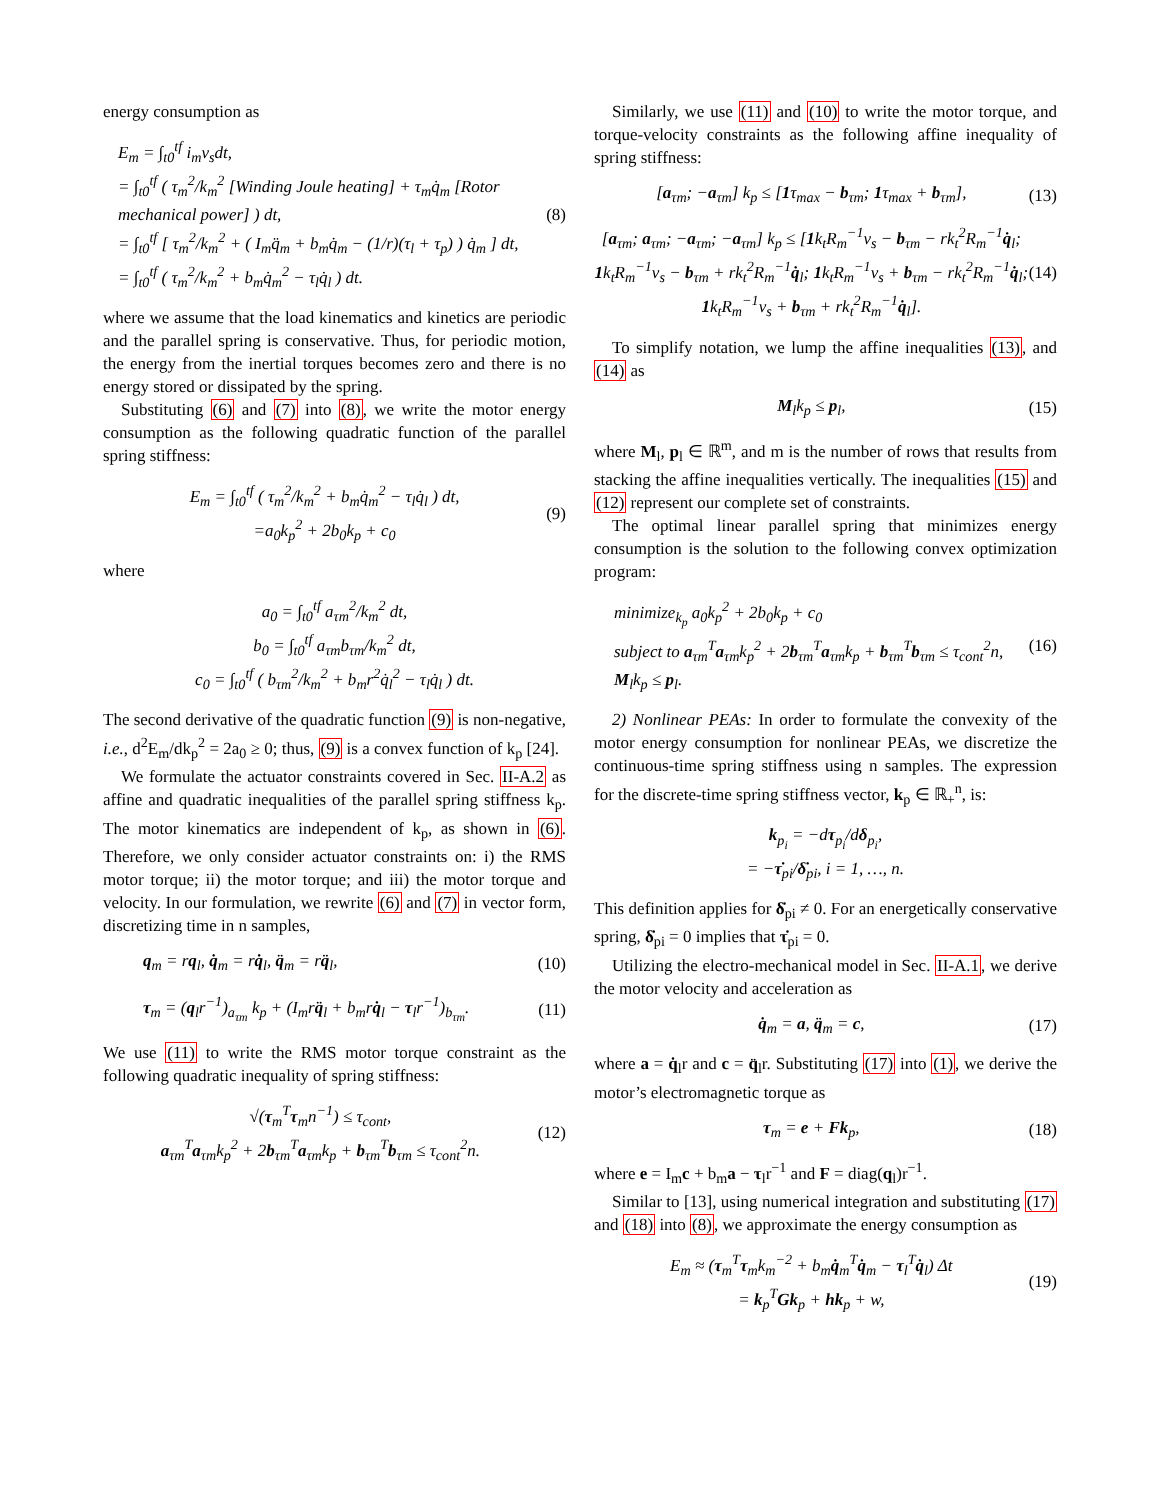energy consumption as
E<sub>m</sub> = ∫<sub>t0</sub><sup>tf</sup> i<sub>m</sub>v<sub>s</sub>dt,
= ∫<sub>t0</sub><sup>tf</sup> ( τ<sub>m</sub><sup>2</sup>/k<sub>m</sub><sup>2</sup> [Winding Joule heating] + τ<sub>m</sub>q̇<sub>m</sub> [Rotor mechanical power] ) dt,
= ∫<sub>t0</sub><sup>tf</sup> [ τ<sub>m</sub><sup>2</sup>/k<sub>m</sub><sup>2</sup> + ( I<sub>m</sub>q̈<sub>m</sub> + b<sub>m</sub>q̇<sub>m</sub> − (1/r)(τ<sub>l</sub> + τ<sub>p</sub>) ) q̇<sub>m</sub> ] dt,
= ∫<sub>t0</sub><sup>tf</sup> ( τ<sub>m</sub><sup>2</sup>/k<sub>m</sub><sup>2</sup> + b<sub>m</sub>q̇<sub>m</sub><sup>2</sup> − τ<sub>l</sub>q̇<sub>l</sub> ) dt.
(8)
where we assume that the load kinematics and kinetics are periodic and the parallel spring is conservative. Thus, for periodic motion, the energy from the inertial torques becomes zero and there is no energy stored or dissipated by the spring.
Substituting (6) and (7) into (8), we write the motor energy consumption as the following quadratic function of the parallel spring stiffness:
E<sub>m</sub> = ∫<sub>t0</sub><sup>tf</sup> ( τ<sub>m</sub><sup>2</sup>/k<sub>m</sub><sup>2</sup> + b<sub>m</sub>q̇<sub>m</sub><sup>2</sup> − τ<sub>l</sub>q̇<sub>l</sub> ) dt,
=a<sub>0</sub>k<sub>p</sub><sup>2</sup> + 2b<sub>0</sub>k<sub>p</sub> + c<sub>0</sub>
(9)
where
a<sub>0</sub> = ∫<sub>t0</sub><sup>tf</sup> a<sub>τm</sub><sup>2</sup>/k<sub>m</sub><sup>2</sup> dt,
b<sub>0</sub> = ∫<sub>t0</sub><sup>tf</sup> a<sub>τm</sub>b<sub>τm</sub>/k<sub>m</sub><sup>2</sup> dt,
c<sub>0</sub> = ∫<sub>t0</sub><sup>tf</sup> ( b<sub>τm</sub><sup>2</sup>/k<sub>m</sub><sup>2</sup> + b<sub>m</sub>r<sup>2</sup>q̇<sub>l</sub><sup>2</sup> − τ<sub>l</sub>q̇<sub>l</sub> ) dt.
The second derivative of the quadratic function (9) is non-negative, i.e., d<sup>2</sup>E<sub>m</sub>/dk<sub>p</sub><sup>2</sup> = 2a<sub>0</sub> ≥ 0; thus, (9) is a convex function of k<sub>p</sub> [24].
We formulate the actuator constraints covered in Sec. II-A.2 as affine and quadratic inequalities of the parallel spring stiffness k<sub>p</sub>. The motor kinematics are independent of k<sub>p</sub>, as shown in (6). Therefore, we only consider actuator constraints on: i) the RMS motor torque; ii) the motor torque; and iii) the motor torque and velocity. In our formulation, we rewrite (6) and (7) in vector form, discretizing time in n samples,
q<sub>m</sub> = rq<sub>l</sub>, q̇<sub>m</sub> = rq̇<sub>l</sub>, q̈<sub>m</sub> = rq̈<sub>l</sub>,
(10)
τ<sub>m</sub> = (q<sub>l</sub>r<sup>−1</sup>)<sub>a<sub>τm</sub></sub> k<sub>p</sub> + (I<sub>m</sub>rq̈<sub>l</sub> + b<sub>m</sub>rq̇<sub>l</sub> − τ<sub>l</sub>r<sup>−1</sup>)<sub>b<sub>τm</sub></sub>.
(11)
We use (11) to write the RMS motor torque constraint as the following quadratic inequality of spring stiffness:
√(τ<sub>m</sub><sup>T</sup>τ<sub>m</sub>n<sup>−1</sup>) ≤ τ<sub>cont</sub>,
a<sub>τm</sub><sup>T</sup>a<sub>τm</sub>k<sub>p</sub><sup>2</sup> + 2b<sub>τm</sub><sup>T</sup>a<sub>τm</sub>k<sub>p</sub> + b<sub>τm</sub><sup>T</sup>b<sub>τm</sub> ≤ τ<sub>cont</sub><sup>2</sup>n.
(12)
Similarly, we use (11) and (10) to write the motor torque, and torque-velocity constraints as the following affine inequality of spring stiffness:
[a<sub>τm</sub>; −a<sub>τm</sub>] k<sub>p</sub> ≤ [1τ<sub>max</sub> − b<sub>τm</sub>; 1τ<sub>max</sub> + b<sub>τm</sub>],
(13)
[a<sub>τm</sub>; a<sub>τm</sub>; −a<sub>τm</sub>; −a<sub>τm</sub>] k<sub>p</sub> ≤ [1k<sub>t</sub>R<sub>m</sub><sup>−1</sup>v<sub>s</sub> − b<sub>τm</sub> − rk<sub>t</sub><sup>2</sup>R<sub>m</sub><sup>−1</sup>q̇<sub>l</sub>; 1k<sub>t</sub>R<sub>m</sub><sup>−1</sup>v<sub>s</sub> − b<sub>τm</sub> + rk<sub>t</sub><sup>2</sup>R<sub>m</sub><sup>−1</sup>q̇<sub>l</sub>; 1k<sub>t</sub>R<sub>m</sub><sup>−1</sup>v<sub>s</sub> + b<sub>τm</sub> − rk<sub>t</sub><sup>2</sup>R<sub>m</sub><sup>−1</sup>q̇<sub>l</sub>; 1k<sub>t</sub>R<sub>m</sub><sup>−1</sup>v<sub>s</sub> + b<sub>τm</sub> + rk<sub>t</sub><sup>2</sup>R<sub>m</sub><sup>−1</sup>q̇<sub>l</sub>].
(14)
To simplify notation, we lump the affine inequalities (13), and (14) as
M<sub>l</sub>k<sub>p</sub> ≤ p<sub>l</sub>, (15)
where M<sub>l</sub>, p<sub>l</sub> ∈ ℝ<sup>m</sup>, and m is the number of rows that results from stacking the affine inequalities vertically. The inequalities (15) and (12) represent our complete set of constraints.
The optimal linear parallel spring that minimizes energy consumption is the solution to the following convex optimization program:
minimize<sub>k<sub>p</sub></sub> a<sub>0</sub>k<sub>p</sub><sup>2</sup> + 2b<sub>0</sub>k<sub>p</sub> + c<sub>0</sub>
subject to a<sub>τm</sub><sup>T</sup>a<sub>τm</sub>k<sub>p</sub><sup>2</sup> + 2b<sub>τm</sub><sup>T</sup>a<sub>τm</sub>k<sub>p</sub> + b<sub>τm</sub><sup>T</sup>b<sub>τm</sub> ≤ τ<sub>cont</sub><sup>2</sup>n,
M<sub>l</sub>k<sub>p</sub> ≤ p<sub>l</sub>.
(16)
2) Nonlinear PEAs: In order to formulate the convexity of the motor energy consumption for nonlinear PEAs, we discretize the continuous-time spring stiffness using n samples. The expression for the discrete-time spring stiffness vector, k<sub>p</sub> ∈ ℝ<sub>+</sub><sup>n</sup>, is:
k<sub>p<sub>i</sub></sub> = −dτ<sub>p<sub>i</sub></sub>/dδ<sub>p<sub>i</sub></sub>,
= −τ̇<sub>pi</sub>/δ̇<sub>pi</sub>, i = 1, …, n.
This definition applies for δ̇<sub>pi</sub> ≠ 0. For an energetically conservative spring, δ̇<sub>pi</sub> = 0 implies that τ̇<sub>pi</sub> = 0.
Utilizing the electro-mechanical model in Sec. II-A.1, we derive the motor velocity and acceleration as
q̇<sub>m</sub> = a, q̈<sub>m</sub> = c, (17)
where a = q̇<sub>l</sub>r and c = q̈<sub>l</sub>r. Substituting (17) into (1), we derive the motor’s electromagnetic torque as
τ<sub>m</sub> = e + Fk<sub>p</sub>, (18)
where e = I<sub>m</sub>c + b<sub>m</sub>a − τ<sub>l</sub>r<sup>−1</sup> and F = diag(q<sub>l</sub>)r<sup>−1</sup>.
Similar to [13], using numerical integration and substituting (17) and (18) into (8), we approximate the energy consumption as
E<sub>m</sub> ≈ (τ<sub>m</sub><sup>T</sup>τ<sub>m</sub>k<sub>m</sub><sup>−2</sup> + b<sub>m</sub>q̇<sub>m</sub><sup>T</sup>q̇<sub>m</sub> − τ<sub>l</sub><sup>T</sup>q̇<sub>l</sub>) Δt
= k<sub>p</sub><sup>T</sup>Gk<sub>p</sub> + hk<sub>p</sub> + w,
(19)